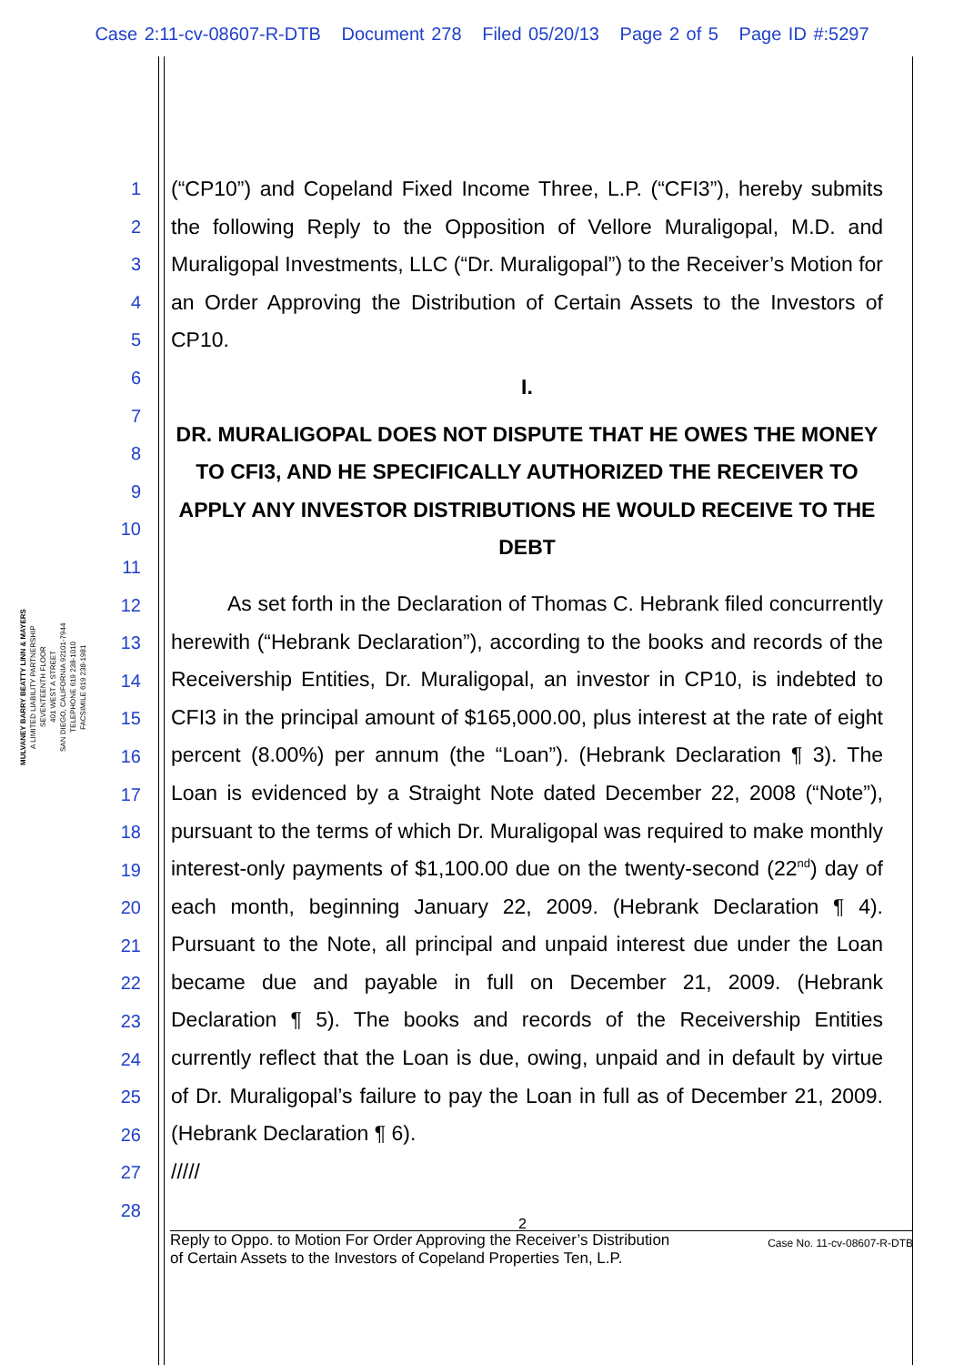Case 2:11-cv-08607-R-DTB Document 278 Filed 05/20/13 Page 2 of 5 Page ID #:5297
MULVANEY BARRY BEATTY LINN & MAYERS
A LIMITED LIABILITY PARTNERSHIP
SEVENTEENTH FLOOR
401 WEST A STREET
SAN DIEGO, CALIFORNIA 92101-7944
TELEPHONE 619 238-1010
FACSIMILE 619 238-1981
1
2
3
4
5
6
7
8
9
10
11
12
13
14
15
16
17
18
19
20
21
22
23
24
25
26
27
28
(“CP10”) and Copeland Fixed Income Three, L.P. (“CFI3”), hereby submits the following Reply to the Opposition of Vellore Muraligopal, M.D. and Muraligopal Investments, LLC (“Dr. Muraligopal”) to the Receiver’s Motion for an Order Approving the Distribution of Certain Assets to the Investors of CP10.
I.
DR. MURALIGOPAL DOES NOT DISPUTE THAT HE OWES THE MONEY TO CFI3, AND HE SPECIFICALLY AUTHORIZED THE RECEIVER TO APPLY ANY INVESTOR DISTRIBUTIONS HE WOULD RECEIVE TO THE DEBT
As set forth in the Declaration of Thomas C. Hebrank filed concurrently herewith (“Hebrank Declaration”), according to the books and records of the Receivership Entities, Dr. Muraligopal, an investor in CP10, is indebted to CFI3 in the principal amount of $165,000.00, plus interest at the rate of eight percent (8.00%) per annum (the “Loan”). (Hebrank Declaration ¶ 3). The Loan is evidenced by a Straight Note dated December 22, 2008 (“Note”), pursuant to the terms of which Dr. Muraligopal was required to make monthly interest-only payments of $1,100.00 due on the twenty-second (22<sup>nd</sup>) day of each month, beginning January 22, 2009. (Hebrank Declaration ¶ 4). Pursuant to the Note, all principal and unpaid interest due under the Loan became due and payable in full on December 21, 2009. (Hebrank Declaration ¶ 5). The books and records of the Receivership Entities currently reflect that the Loan is due, owing, unpaid and in default by virtue of Dr. Muraligopal’s failure to pay the Loan in full as of December 21, 2009. (Hebrank Declaration ¶ 6).
/////
2
Reply to Oppo. to Motion For Order Approving the Receiver’s Distribution
of Certain Assets to the Investors of Copeland Properties Ten, L.P.
Case No. 11-cv-08607-R-DTB